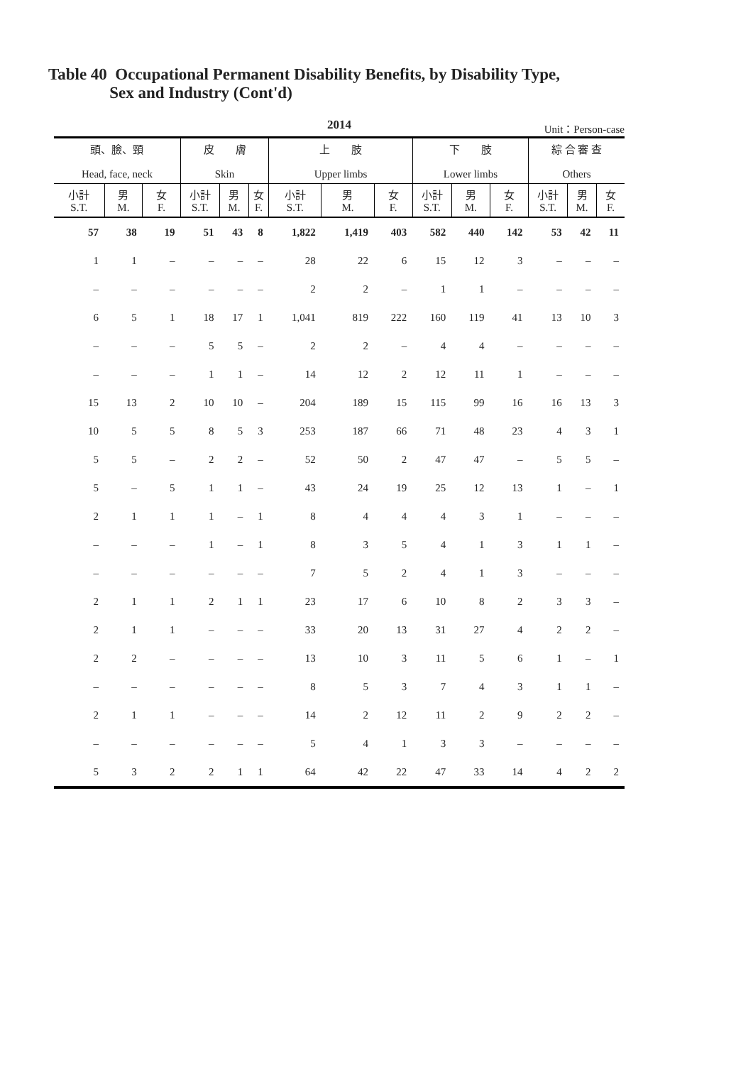Table 40 Occupational Permanent Disability Benefits, by Disability Type,
Sex and Industry (Cont'd)
2014
Unit：Person-case
| 頭、臉、頸 Head, face, neck | | | 皮 膚 Skin | | | 上 肢 Upper limbs | | | 下 肢 Lower limbs | | | 綜 合 審 查 Others | | |
| --- | --- | --- | --- | --- | --- | --- | --- | --- | --- | --- | --- | --- | --- | --- |
| 小計 S.T. | 男 M. | 女 F. | 小計 S.T. | 男 M. | 女 F. | 小計 S.T. | 男 M. | 女 F. | 小計 S.T. | 男 M. | 女 F. | 小計 S.T. | 男 M. | 女 F. |
| 57 | 38 | 19 | 51 | 43 | 8 | 1,822 | 1,419 | 403 | 582 | 440 | 142 | 53 | 42 | 11 |
| 1 | 1 | – | – | – | – | 28 | 22 | 6 | 15 | 12 | 3 | – | – | – |
| – | – | – | – | – | – | 2 | 2 | – | 1 | 1 | – | – | – | – |
| 6 | 5 | 1 | 18 | 17 | 1 | 1,041 | 819 | 222 | 160 | 119 | 41 | 13 | 10 | 3 |
| – | – | – | 5 | 5 | – | 2 | 2 | – | 4 | 4 | – | – | – | – |
| – | – | – | 1 | 1 | – | 14 | 12 | 2 | 12 | 11 | 1 | – | – | – |
| 15 | 13 | 2 | 10 | 10 | – | 204 | 189 | 15 | 115 | 99 | 16 | 16 | 13 | 3 |
| 10 | 5 | 5 | 8 | 5 | 3 | 253 | 187 | 66 | 71 | 48 | 23 | 4 | 3 | 1 |
| 5 | 5 | – | 2 | 2 | – | 52 | 50 | 2 | 47 | 47 | – | 5 | 5 | – |
| 5 | – | 5 | 1 | 1 | – | 43 | 24 | 19 | 25 | 12 | 13 | 1 | – | 1 |
| 2 | 1 | 1 | 1 | – | 1 | 8 | 4 | 4 | 4 | 3 | 1 | – | – | – |
| – | – | – | 1 | – | 1 | 8 | 3 | 5 | 4 | 1 | 3 | 1 | 1 | – |
| – | – | – | – | – | – | 7 | 5 | 2 | 4 | 1 | 3 | – | – | – |
| 2 | 1 | 1 | 2 | 1 | 1 | 23 | 17 | 6 | 10 | 8 | 2 | 3 | 3 | – |
| 2 | 1 | 1 | – | – | – | 33 | 20 | 13 | 31 | 27 | 4 | 2 | 2 | – |
| 2 | 2 | – | – | – | – | 13 | 10 | 3 | 11 | 5 | 6 | 1 | – | 1 |
| – | – | – | – | – | – | 8 | 5 | 3 | 7 | 4 | 3 | 1 | 1 | – |
| 2 | 1 | 1 | – | – | – | 14 | 2 | 12 | 11 | 2 | 9 | 2 | 2 | – |
| – | – | – | – | – | – | 5 | 4 | 1 | 3 | 3 | – | – | – | – |
| 5 | 3 | 2 | 2 | 1 | 1 | 64 | 42 | 22 | 47 | 33 | 14 | 4 | 2 | 2 |